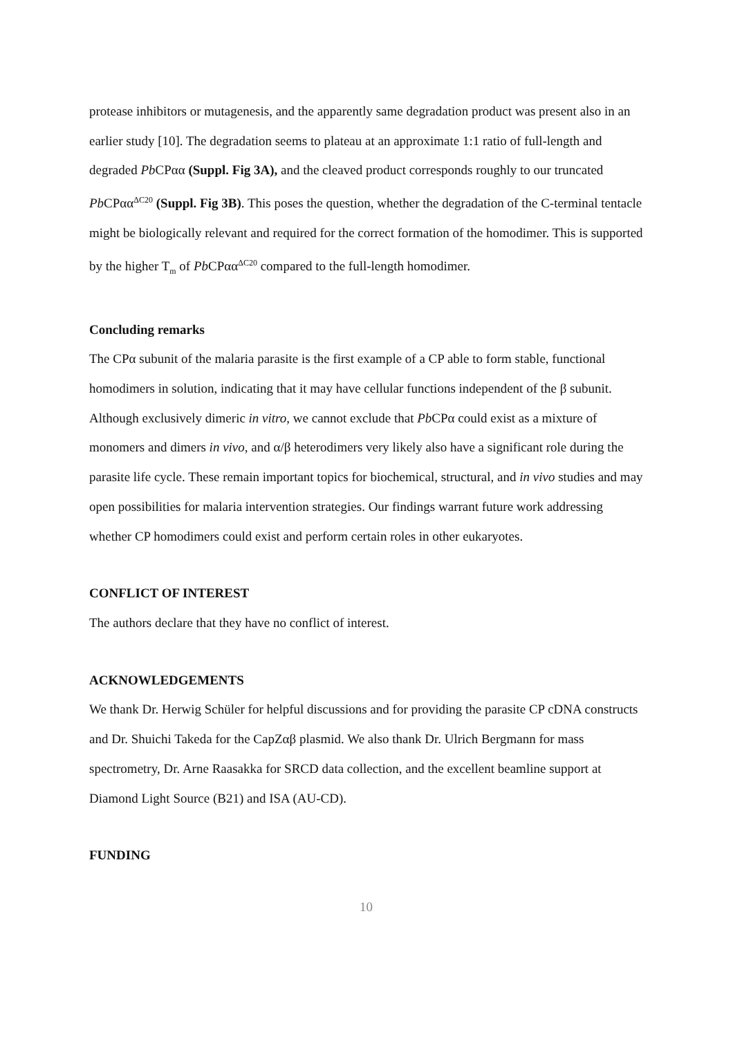protease inhibitors or mutagenesis, and the apparently same degradation product was present also in an earlier study [10]. The degradation seems to plateau at an approximate 1:1 ratio of full-length and degraded Pb CPαα (Suppl. Fig 3A), and the cleaved product corresponds roughly to our truncated Pb CPαα<sup>ΔC20</sup> (Suppl. Fig 3B). This poses the question, whether the degradation of the C-terminal tentacle might be biologically relevant and required for the correct formation of the homodimer. This is supported by the higher T<sub>m</sub> of Pb CPαα<sup>ΔC20</sup> compared to the full-length homodimer.
Concluding remarks
The CPα subunit of the malaria parasite is the first example of a CP able to form stable, functional homodimers in solution, indicating that it may have cellular functions independent of the β subunit. Although exclusively dimeric in vitro, we cannot exclude that Pb CPα could exist as a mixture of monomers and dimers in vivo, and α/β heterodimers very likely also have a significant role during the parasite life cycle. These remain important topics for biochemical, structural, and in vivo studies and may open possibilities for malaria intervention strategies. Our findings warrant future work addressing whether CP homodimers could exist and perform certain roles in other eukaryotes.
CONFLICT OF INTEREST
The authors declare that they have no conflict of interest.
ACKNOWLEDGEMENTS
We thank Dr. Herwig Schüler for helpful discussions and for providing the parasite CP cDNA constructs and Dr. Shuichi Takeda for the CapZαβ plasmid. We also thank Dr. Ulrich Bergmann for mass spectrometry, Dr. Arne Raasakka for SRCD data collection, and the excellent beamline support at Diamond Light Source (B21) and ISA (AU-CD).
FUNDING
10